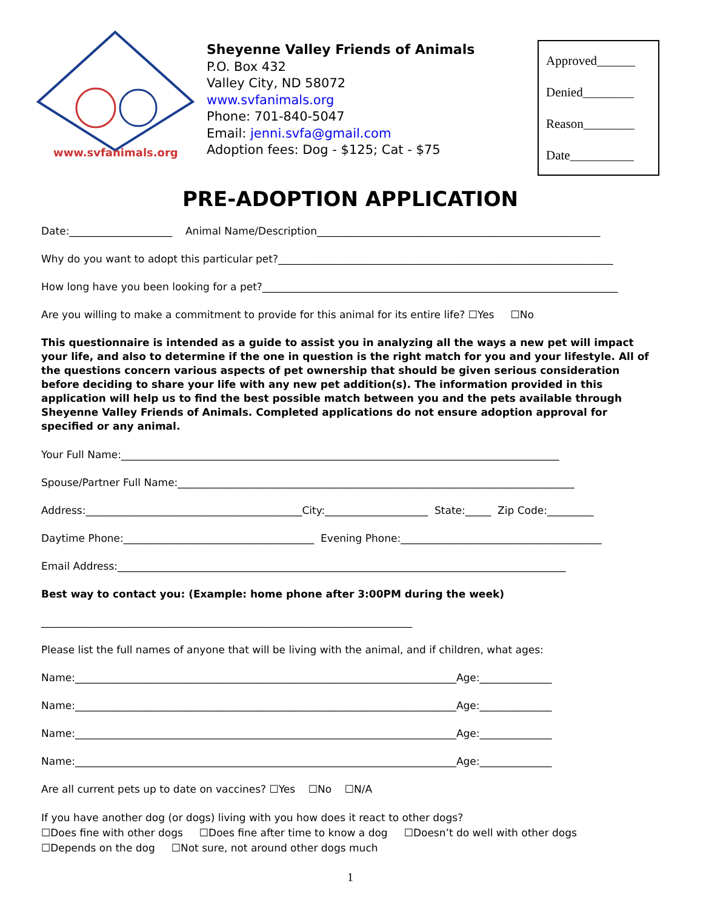www.svfanimals.org
Sheyenne Valley Friends of Animals
P.O. Box 432
Valley City, ND 58072
www.svfanimals.org
Phone: 701-840-5047
Email: jenni.svfa@gmail.com
Adoption fees: Dog - $125; Cat - $75
Approved______
Denied________
Reason________
Date__________
PRE-ADOPTION APPLICATION
Date:____________________ Animal Name/Description_______________________________________________________
Why do you want to adopt this particular pet?_________________________________________________________________
How long have you been looking for a pet?_____________________________________________________________________
Are you willing to make a commitment to provide for this animal for its entire life? ☐Yes ☐No
This questionnaire is intended as a guide to assist you in analyzing all the ways a new pet will impact your life, and also to determine if the one in question is the right match for you and your lifestyle. All of the questions concern various aspects of pet ownership that should be given serious consideration before deciding to share your life with any new pet addition(s). The information provided in this application will help us to find the best possible match between you and the pets available through Sheyenne Valley Friends of Animals. Completed applications do not ensure adoption approval for specified or any animal.
Your Full Name:_____________________________________________________________________________________
Spouse/Partner Full Name:_____________________________________________________________________________
Address:__________________________________________City:____________________ State:_____ Zip Code:_________
Daytime Phone:_____________________________________ Evening Phone:_______________________________________
Email Address:_______________________________________________________________________________________
Best way to contact you: (Example: home phone after 3:00PM during the week)
________________________________________________________________________
Please list the full names of anyone that will be living with the animal, and if children, what ages:
Name:__________________________________________________________________________Age:______________
Name:__________________________________________________________________________Age:______________
Name:__________________________________________________________________________Age:______________
Name:__________________________________________________________________________Age:______________
Are all current pets up to date on vaccines? ☐Yes ☐No ☐N/A
If you have another dog (or dogs) living with you how does it react to other dogs?
☐Does fine with other dogs ☐Does fine after time to know a dog ☐Doesn’t do well with other dogs
☐Depends on the dog ☐Not sure, not around other dogs much
1